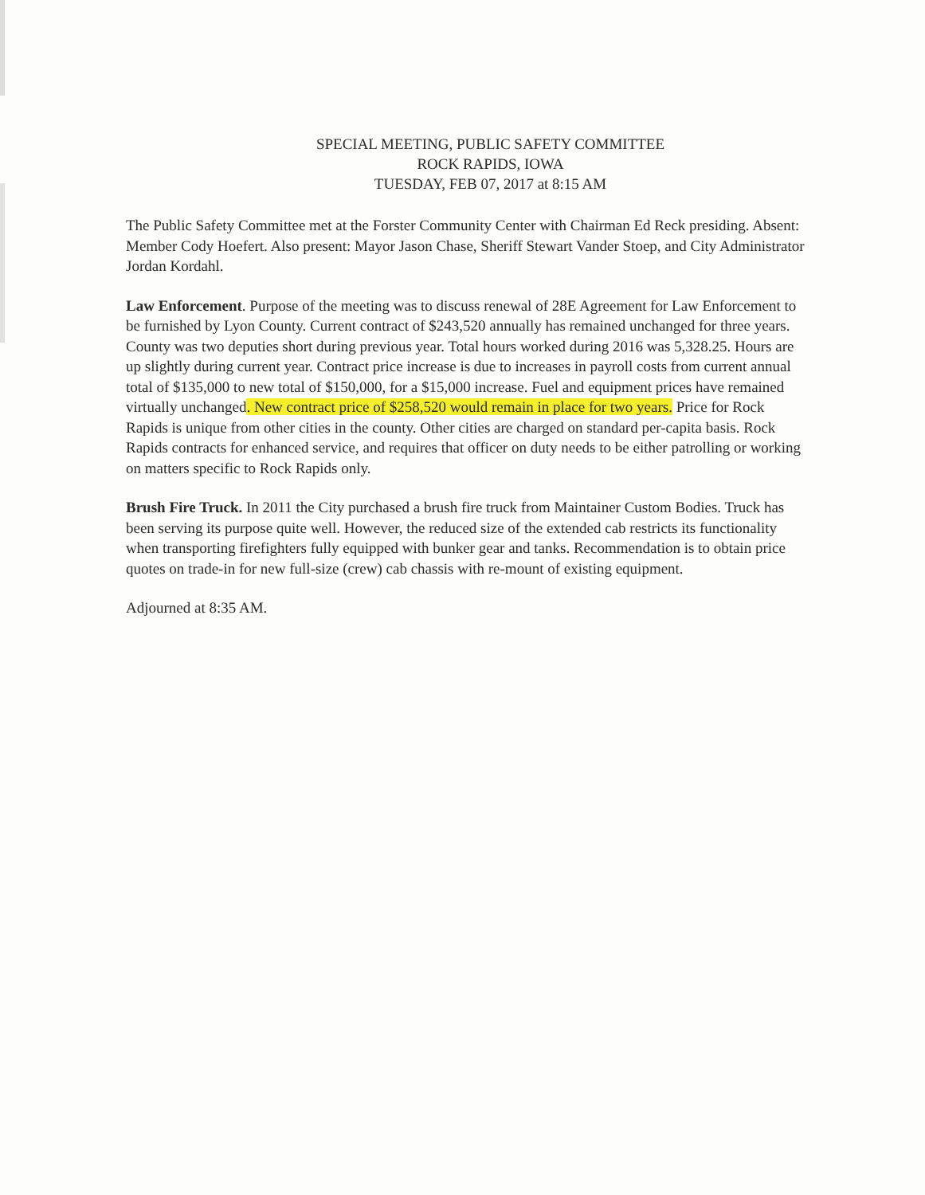SPECIAL MEETING, PUBLIC SAFETY COMMITTEE
ROCK RAPIDS, IOWA
TUESDAY, FEB 07, 2017 at 8:15 AM
The Public Safety Committee met at the Forster Community Center with Chairman Ed Reck presiding. Absent: Member Cody Hoefert. Also present: Mayor Jason Chase, Sheriff Stewart Vander Stoep, and City Administrator Jordan Kordahl.
Law Enforcement. Purpose of the meeting was to discuss renewal of 28E Agreement for Law Enforcement to be furnished by Lyon County. Current contract of $243,520 annually has remained unchanged for three years. County was two deputies short during previous year. Total hours worked during 2016 was 5,328.25. Hours are up slightly during current year. Contract price increase is due to increases in payroll costs from current annual total of $135,000 to new total of $150,000, for a $15,000 increase. Fuel and equipment prices have remained virtually unchanged. New contract price of $258,520 would remain in place for two years. Price for Rock Rapids is unique from other cities in the county. Other cities are charged on standard per-capita basis. Rock Rapids contracts for enhanced service, and requires that officer on duty needs to be either patrolling or working on matters specific to Rock Rapids only.
Brush Fire Truck. In 2011 the City purchased a brush fire truck from Maintainer Custom Bodies. Truck has been serving its purpose quite well. However, the reduced size of the extended cab restricts its functionality when transporting firefighters fully equipped with bunker gear and tanks. Recommendation is to obtain price quotes on trade-in for new full-size (crew) cab chassis with re-mount of existing equipment.
Adjourned at 8:35 AM.